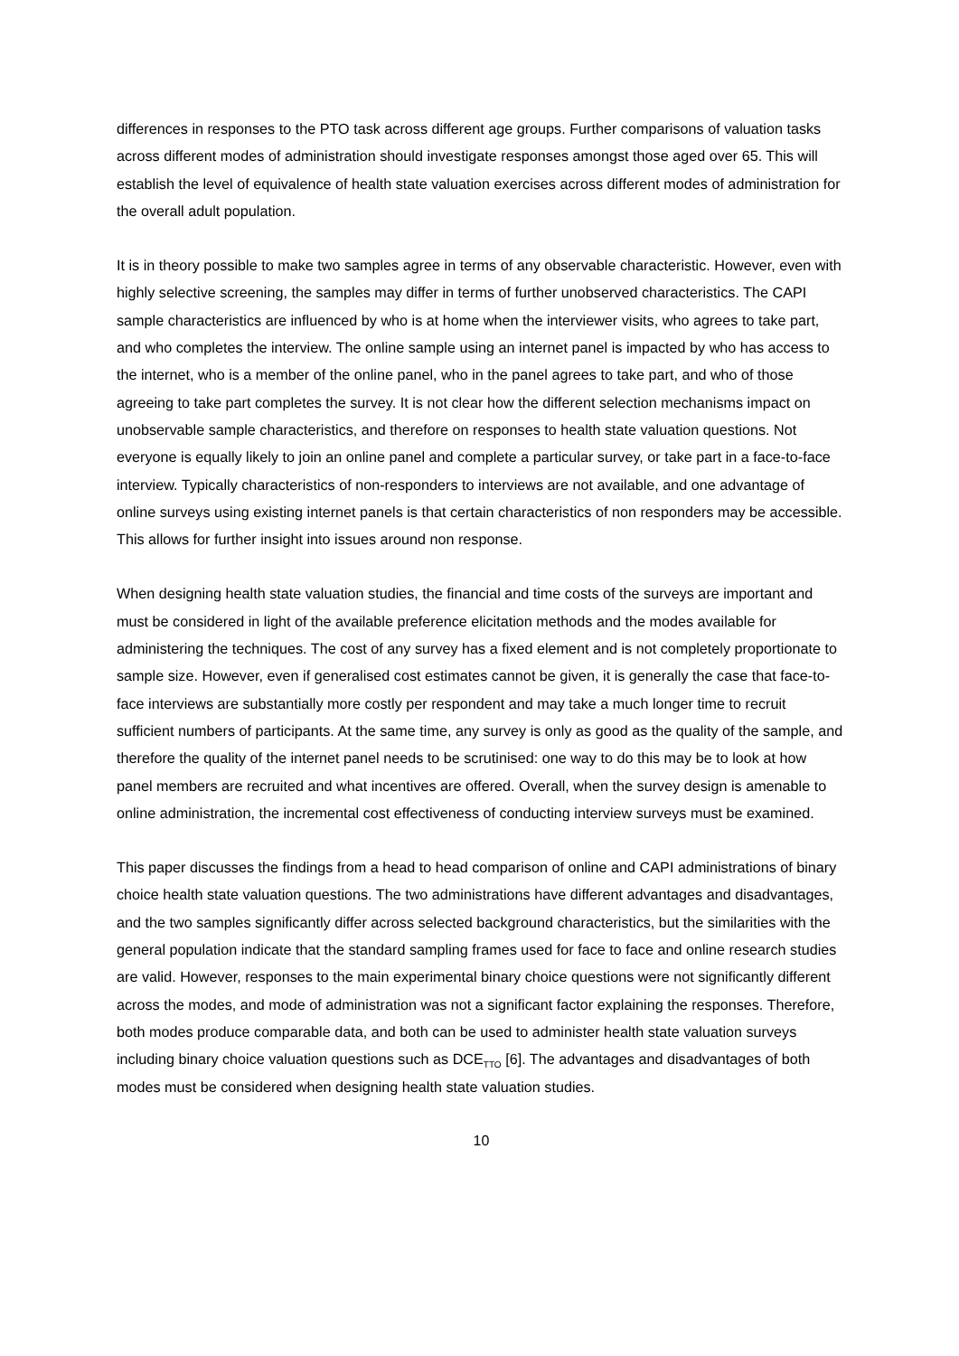differences in responses to the PTO task across different age groups. Further comparisons of valuation tasks across different modes of administration should investigate responses amongst those aged over 65. This will establish the level of equivalence of health state valuation exercises across different modes of administration for the overall adult population.
It is in theory possible to make two samples agree in terms of any observable characteristic. However, even with highly selective screening, the samples may differ in terms of further unobserved characteristics. The CAPI sample characteristics are influenced by who is at home when the interviewer visits, who agrees to take part, and who completes the interview. The online sample using an internet panel is impacted by who has access to the internet, who is a member of the online panel, who in the panel agrees to take part, and who of those agreeing to take part completes the survey. It is not clear how the different selection mechanisms impact on unobservable sample characteristics, and therefore on responses to health state valuation questions. Not everyone is equally likely to join an online panel and complete a particular survey, or take part in a face-to-face interview. Typically characteristics of non-responders to interviews are not available, and one advantage of online surveys using existing internet panels is that certain characteristics of non responders may be accessible. This allows for further insight into issues around non response.
When designing health state valuation studies, the financial and time costs of the surveys are important and must be considered in light of the available preference elicitation methods and the modes available for administering the techniques. The cost of any survey has a fixed element and is not completely proportionate to sample size. However, even if generalised cost estimates cannot be given, it is generally the case that face-to-face interviews are substantially more costly per respondent and may take a much longer time to recruit sufficient numbers of participants. At the same time, any survey is only as good as the quality of the sample, and therefore the quality of the internet panel needs to be scrutinised: one way to do this may be to look at how panel members are recruited and what incentives are offered. Overall, when the survey design is amenable to online administration, the incremental cost effectiveness of conducting interview surveys must be examined.
This paper discusses the findings from a head to head comparison of online and CAPI administrations of binary choice health state valuation questions. The two administrations have different advantages and disadvantages, and the two samples significantly differ across selected background characteristics, but the similarities with the general population indicate that the standard sampling frames used for face to face and online research studies are valid. However, responses to the main experimental binary choice questions were not significantly different across the modes, and mode of administration was not a significant factor explaining the responses. Therefore, both modes produce comparable data, and both can be used to administer health state valuation surveys including binary choice valuation questions such as DCE<sub>TTO</sub> [6]. The advantages and disadvantages of both modes must be considered when designing health state valuation studies.
10